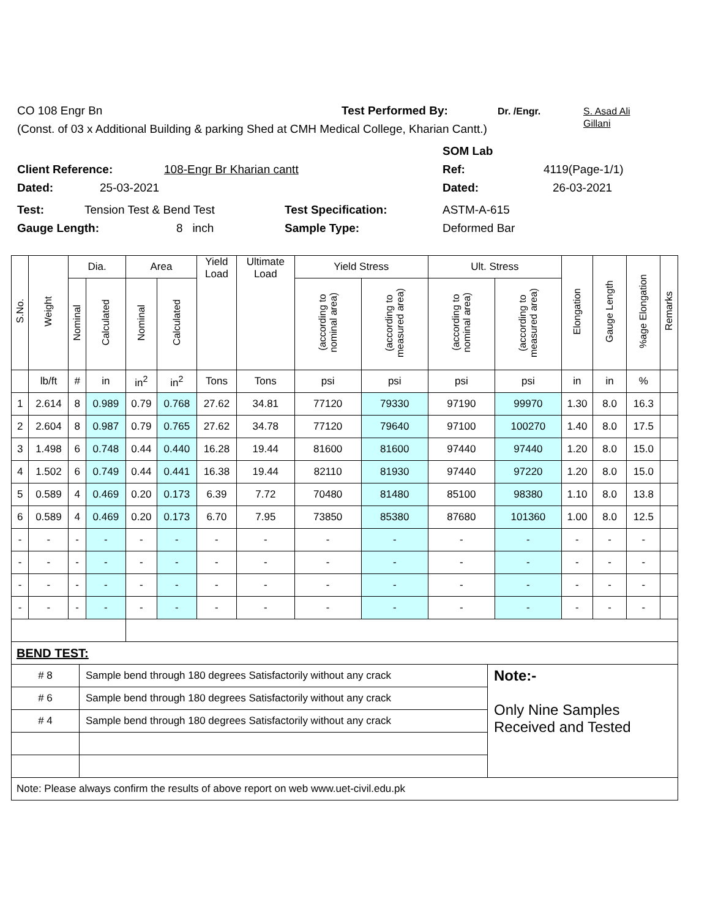CO 108 Engr Bn Test Performed By: Dr. /Engr. S. Asad Ali
Gillani
(Const. of 03 x Additional Building & parking Shed at CMH Medical College, Kharian Cantt.)
SOM Lab
Client Reference: 108-Engr Br Kharian cantt Ref: 4119(Page-1/1)
Dated: 25-03-2021 Dated: 26-03-2021
Test: Tension Test & Bend Test Test Specification: ASTM-A-615
Gauge Length: 8 inch Sample Type: Deformed Bar
| S.No. | Weight | Dia. | | Area | | Yield Load | Ultimate Load | Yield Stress | | Ult. Stress | | Elongation | Gauge Length | %age Elongation | Remarks |
| --- | --- | --- | --- | --- | --- | --- | --- | --- | --- | --- | --- | --- | --- | --- | --- |
| | | Nominal | Calculated | Nominal | Calculated | | | (according to nominal area) | (according to measured area) | (according to nominal area) | (according to measured area) | | | | |
| | lb/ft | # | in | in<sup>2</sup> | in<sup>2</sup> | Tons | Tons | psi | psi | psi | psi | in | in | % | |
| 1 | 2.614 | 8 | 0.989 | 0.79 | 0.768 | 27.62 | 34.81 | 77120 | 79330 | 97190 | 99970 | 1.30 | 8.0 | 16.3 | |
| 2 | 2.604 | 8 | 0.987 | 0.79 | 0.765 | 27.62 | 34.78 | 77120 | 79640 | 97100 | 100270 | 1.40 | 8.0 | 17.5 | |
| 3 | 1.498 | 6 | 0.748 | 0.44 | 0.440 | 16.28 | 19.44 | 81600 | 81600 | 97440 | 97440 | 1.20 | 8.0 | 15.0 | |
| 4 | 1.502 | 6 | 0.749 | 0.44 | 0.441 | 16.38 | 19.44 | 82110 | 81930 | 97440 | 97220 | 1.20 | 8.0 | 15.0 | |
| 5 | 0.589 | 4 | 0.469 | 0.20 | 0.173 | 6.39 | 7.72 | 70480 | 81480 | 85100 | 98380 | 1.10 | 8.0 | 13.8 | |
| 6 | 0.589 | 4 | 0.469 | 0.20 | 0.173 | 6.70 | 7.95 | 73850 | 85380 | 87680 | 101360 | 1.00 | 8.0 | 12.5 | |
| - | - | - | - | - | - | - | - | - | - | - | - | - | - | - | |
| - | - | - | - | - | - | - | - | - | - | - | - | - | - | - | |
| - | - | - | - | - | - | - | - | - | - | - | - | - | - | - | |
| - | - | - | - | - | - | - | - | - | - | - | - | - | - | - | |
| BEND TEST: | | |
| # 8 | Sample bend through 180 degrees Satisfactorily without any crack | Note:- Only Nine Samples Received and Tested |
| # 6 | Sample bend through 180 degrees Satisfactorily without any crack | |
| # 4 | Sample bend through 180 degrees Satisfactorily without any crack | |
| Note: Please always confirm the results of above report on web www.uet-civil.edu.pk | | |